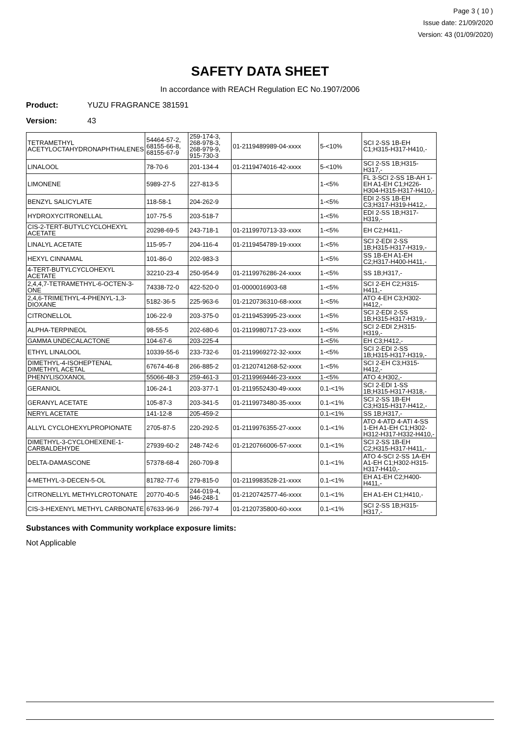Page 3 ( 10 )
Issue date: 21/09/2020
Version: 43 (01/09/2020)
SAFETY DATA SHEET
In accordance with REACH Regulation EC No.1907/2006
Product: YUZU FRAGRANCE 381591
Version: 43
| TETRAMETHYL ACETYLOCTAHYDRONAPHTHALENES | 54464-57-2, 68155-66-8, 68155-67-9 | 259-174-3, 268-978-3, 268-979-9, 915-730-3 | 01-2119489989-04-xxxx | 5-<10% | SCI 2-SS 1B-EH C1;H315-H317-H410,- |
| LINALOOL | 78-70-6 | 201-134-4 | 01-2119474016-42-xxxx | 5-<10% | SCI 2-SS 1B;H315-H317,- |
| LIMONENE | 5989-27-5 | 227-813-5 | | 1-<5% | FL 3-SCI 2-SS 1B-AH 1-EH A1-EH C1;H226-H304-H315-H317-H410,- |
| BENZYL SALICYLATE | 118-58-1 | 204-262-9 | | 1-<5% | EDI 2-SS 1B-EH C3;H317-H319-H412,- |
| HYDROXYCITRONELLAL | 107-75-5 | 203-518-7 | | 1-<5% | EDI 2-SS 1B;H317-H319,- |
| CIS-2-TERT-BUTYLCYCLOHEXYL ACETATE | 20298-69-5 | 243-718-1 | 01-2119970713-33-xxxx | 1-<5% | EH C2;H411,- |
| LINALYL ACETATE | 115-95-7 | 204-116-4 | 01-2119454789-19-xxxx | 1-<5% | SCI 2-EDI 2-SS 1B;H315-H317-H319,- |
| HEXYL CINNAMAL | 101-86-0 | 202-983-3 | | 1-<5% | SS 1B-EH A1-EH C2;H317-H400-H411,- |
| 4-TERT-BUTYLCYCLOHEXYL ACETATE | 32210-23-4 | 250-954-9 | 01-2119976286-24-xxxx | 1-<5% | SS 1B;H317,- |
| 2,4,4,7-TETRAMETHYL-6-OCTEN-3-ONE | 74338-72-0 | 422-520-0 | 01-0000016903-68 | 1-<5% | SCI 2-EH C2;H315-H411,- |
| 2,4,6-TRIMETHYL-4-PHENYL-1,3-DIOXANE | 5182-36-5 | 225-963-6 | 01-2120736310-68-xxxx | 1-<5% | ATO 4-EH C3;H302-H412,- |
| CITRONELLOL | 106-22-9 | 203-375-0 | 01-2119453995-23-xxxx | 1-<5% | SCI 2-EDI 2-SS 1B;H315-H317-H319,- |
| ALPHA-TERPINEOL | 98-55-5 | 202-680-6 | 01-2119980717-23-xxxx | 1-<5% | SCI 2-EDI 2;H315-H319,- |
| GAMMA UNDECALACTONE | 104-67-6 | 203-225-4 | | 1-<5% | EH C3;H412,- |
| ETHYL LINALOOL | 10339-55-6 | 233-732-6 | 01-2119969272-32-xxxx | 1-<5% | SCI 2-EDI 2-SS 1B;H315-H317-H319,- |
| DIMETHYL-4-ISOHEPTENAL DIMETHYL ACETAL | 67674-46-8 | 266-885-2 | 01-2120741268-52-xxxx | 1-<5% | SCI 2-EH C3;H315-H412,- |
| PHENYLISOXANOL | 55066-48-3 | 259-461-3 | 01-2119969446-23-xxxx | 1-<5% | ATO 4;H302,- |
| GERANIOL | 106-24-1 | 203-377-1 | 01-2119552430-49-xxxx | 0.1-<1% | SCI 2-EDI 1-SS 1B;H315-H317-H318,- |
| GERANYL ACETATE | 105-87-3 | 203-341-5 | 01-2119973480-35-xxxx | 0.1-<1% | SCI 2-SS 1B-EH C3;H315-H317-H412,- |
| NERYL ACETATE | 141-12-8 | 205-459-2 | | 0.1-<1% | SS 1B;H317,- |
| ALLYL CYCLOHEXYLPROPIONATE | 2705-87-5 | 220-292-5 | 01-2119976355-27-xxxx | 0.1-<1% | ATO 4-ATD 4-ATI 4-SS 1-EH A1-EH C1;H302-H312-H317-H332-H410,- |
| DIMETHYL-3-CYCLOHEXENE-1-CARBALDEHYDE | 27939-60-2 | 248-742-6 | 01-2120766006-57-xxxx | 0.1-<1% | SCI 2-SS 1B-EH C2;H315-H317-H411,- |
| DELTA-DAMASCONE | 57378-68-4 | 260-709-8 | | 0.1-<1% | ATO 4-SCI 2-SS 1A-EH A1-EH C1;H302-H315-H317-H410,- |
| 4-METHYL-3-DECEN-5-OL | 81782-77-6 | 279-815-0 | 01-2119983528-21-xxxx | 0.1-<1% | EH A1-EH C2;H400-H411,- |
| CITRONELLYL METHYLCROTONATE | 20770-40-5 | 244-019-4, 946-248-1 | 01-2120742577-46-xxxx | 0.1-<1% | EH A1-EH C1;H410,- |
| CIS-3-HEXENYL METHYL CARBONATE | 67633-96-9 | 266-797-4 | 01-2120735800-60-xxxx | 0.1-<1% | SCI 2-SS 1B;H315-H317,- |
Substances with Community workplace exposure limits:
Not Applicable